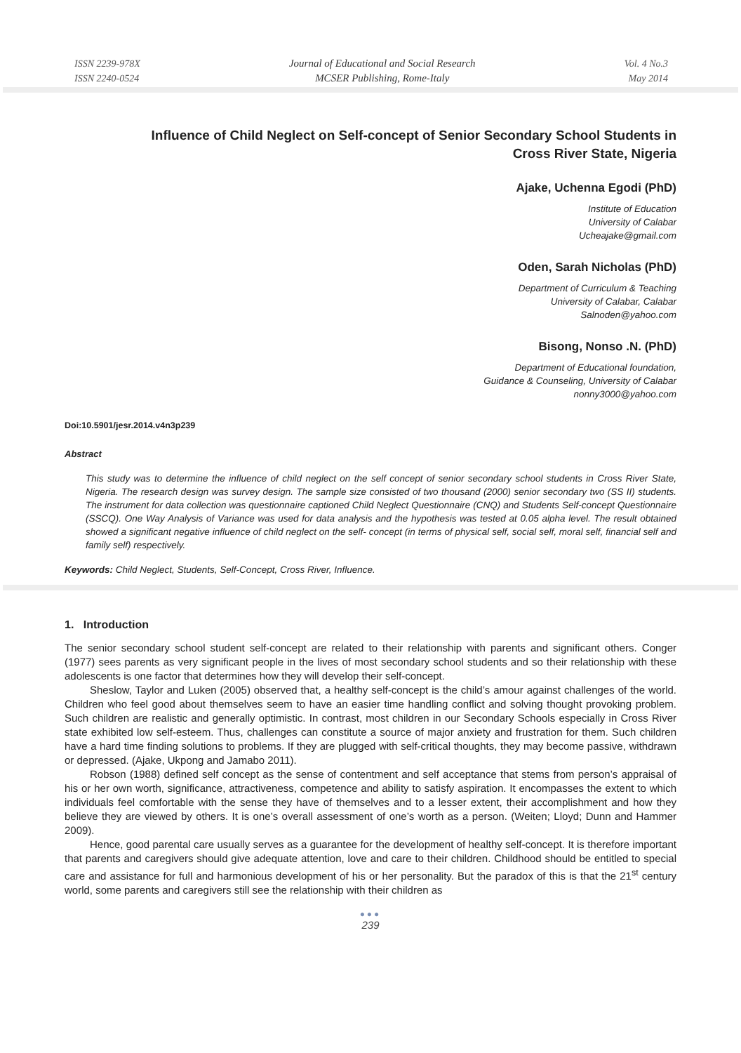ISSN 2239-978X
ISSN 2240-0524
Journal of Educational and Social Research
MCSER Publishing, Rome-Italy
Vol. 4 No.3
May 2014
Influence of Child Neglect on Self-concept of Senior Secondary School Students in
Cross River State, Nigeria
Ajake, Uchenna Egodi (PhD)
Institute of Education
University of Calabar
Ucheajake@gmail.com
Oden, Sarah Nicholas (PhD)
Department of Curriculum & Teaching
University of Calabar, Calabar
Salnoden@yahoo.com
Bisong, Nonso .N. (PhD)
Department of Educational foundation,
Guidance & Counseling, University of Calabar
nonny3000@yahoo.com
Doi:10.5901/jesr.2014.v4n3p239
Abstract
This study was to determine the influence of child neglect on the self concept of senior secondary school students in Cross River State, Nigeria. The research design was survey design. The sample size consisted of two thousand (2000) senior secondary two (SS II) students. The instrument for data collection was questionnaire captioned Child Neglect Questionnaire (CNQ) and Students Self-concept Questionnaire (SSCQ). One Way Analysis of Variance was used for data analysis and the hypothesis was tested at 0.05 alpha level. The result obtained showed a significant negative influence of child neglect on the self- concept (in terms of physical self, social self, moral self, financial self and family self) respectively.
Keywords: Child Neglect, Students, Self-Concept, Cross River, Influence.
1. Introduction
The senior secondary school student self-concept are related to their relationship with parents and significant others. Conger (1977) sees parents as very significant people in the lives of most secondary school students and so their relationship with these adolescents is one factor that determines how they will develop their self-concept.
Sheslow, Taylor and Luken (2005) observed that, a healthy self-concept is the child’s amour against challenges of the world. Children who feel good about themselves seem to have an easier time handling conflict and solving thought provoking problem. Such children are realistic and generally optimistic. In contrast, most children in our Secondary Schools especially in Cross River state exhibited low self-esteem. Thus, challenges can constitute a source of major anxiety and frustration for them. Such children have a hard time finding solutions to problems. If they are plugged with self-critical thoughts, they may become passive, withdrawn or depressed. (Ajake, Ukpong and Jamabo 2011).
Robson (1988) defined self concept as the sense of contentment and self acceptance that stems from person’s appraisal of his or her own worth, significance, attractiveness, competence and ability to satisfy aspiration. It encompasses the extent to which individuals feel comfortable with the sense they have of themselves and to a lesser extent, their accomplishment and how they believe they are viewed by others. It is one’s overall assessment of one’s worth as a person. (Weiten; Lloyd; Dunn and Hammer 2009).
Hence, good parental care usually serves as a guarantee for the development of healthy self-concept. It is therefore important that parents and caregivers should give adequate attention, love and care to their children. Childhood should be entitled to special care and assistance for full and harmonious development of his or her personality. But the paradox of this is that the 21<sup>st</sup> century world, some parents and caregivers still see the relationship with their children as
●●●
239